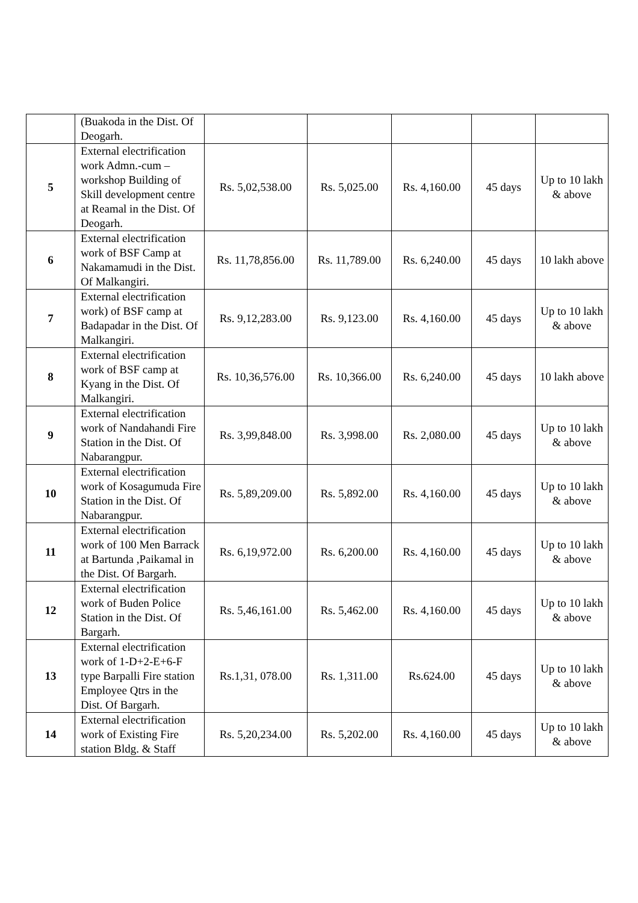| | (Buakoda in the Dist. Of Deogarh. | | | | | |
| 5 | External electrification work Admn.-cum – workshop Building of Skill development centre at Reamal in the Dist. Of Deogarh. | Rs. 5,02,538.00 | Rs. 5,025.00 | Rs. 4,160.00 | 45 days | Up to 10 lakh & above |
| 6 | External electrification work of BSF Camp at Nakamamudi in the Dist. Of Malkangiri. | Rs. 11,78,856.00 | Rs. 11,789.00 | Rs. 6,240.00 | 45 days | 10 lakh above |
| 7 | External electrification work) of BSF camp at Badapadar in the Dist. Of Malkangiri. | Rs. 9,12,283.00 | Rs. 9,123.00 | Rs. 4,160.00 | 45 days | Up to 10 lakh & above |
| 8 | External electrification work of BSF camp at Kyang in the Dist. Of Malkangiri. | Rs. 10,36,576.00 | Rs. 10,366.00 | Rs. 6,240.00 | 45 days | 10 lakh above |
| 9 | External electrification work of Nandahandi Fire Station in the Dist. Of Nabarangpur. | Rs. 3,99,848.00 | Rs. 3,998.00 | Rs. 2,080.00 | 45 days | Up to 10 lakh & above |
| 10 | External electrification work of Kosagumuda Fire Station in the Dist. Of Nabarangpur. | Rs. 5,89,209.00 | Rs. 5,892.00 | Rs. 4,160.00 | 45 days | Up to 10 lakh & above |
| 11 | External electrification work of 100 Men Barrack at Bartunda ,Paikamal in the Dist. Of Bargarh. | Rs. 6,19,972.00 | Rs. 6,200.00 | Rs. 4,160.00 | 45 days | Up to 10 lakh & above |
| 12 | External electrification work of Buden Police Station in the Dist. Of Bargarh. | Rs. 5,46,161.00 | Rs. 5,462.00 | Rs. 4,160.00 | 45 days | Up to 10 lakh & above |
| 13 | External electrification work of 1-D+2-E+6-F type Barpalli Fire station Employee Qtrs in the Dist. Of Bargarh. | Rs.1,31, 078.00 | Rs. 1,311.00 | Rs.624.00 | 45 days | Up to 10 lakh & above |
| 14 | External electrification work of Existing Fire station Bldg. & Staff | Rs. 5,20,234.00 | Rs. 5,202.00 | Rs. 4,160.00 | 45 days | Up to 10 lakh & above |